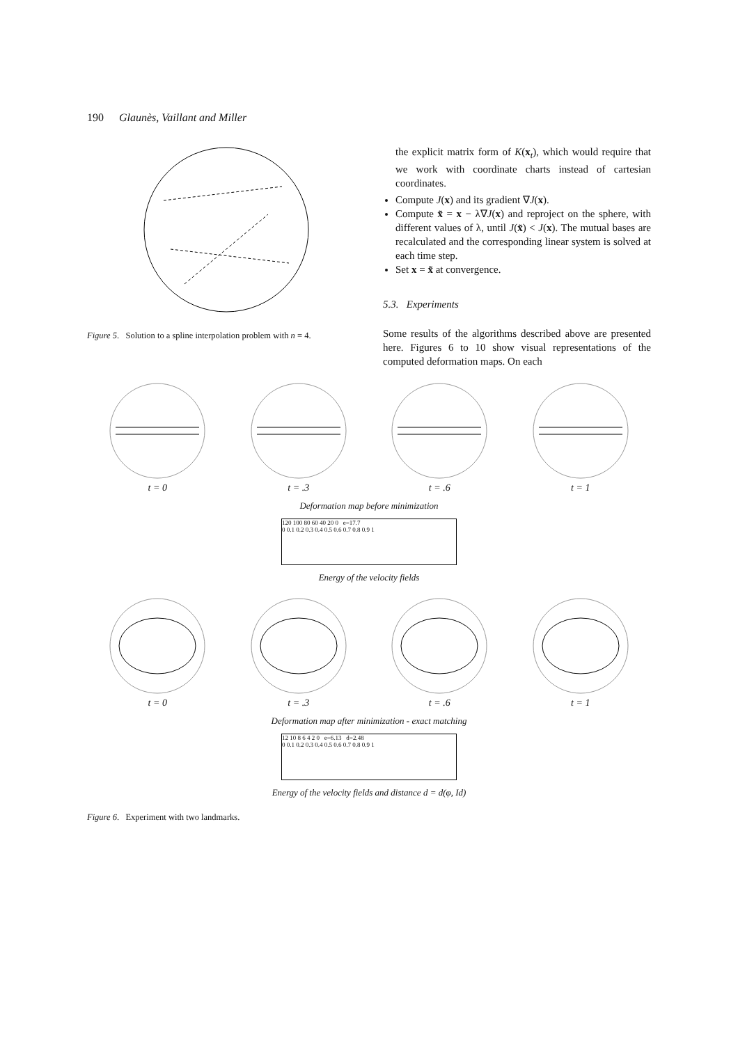190 Glaunès, Vaillant and Miller
Figure 5. Solution to a spline interpolation problem with n = 4.
the explicit matrix form of K(x<sub>t</sub>), which would require that we work with coordinate charts instead of cartesian coordinates.
Compute J(x) and its gradient ∇J(x).
Compute x̃ = x − λ∇J(x) and reproject on the sphere, with different values of λ, until J(x̃) < J(x). The mutual bases are recalculated and the corresponding linear system is solved at each time step.
Set x = x̃ at convergence.
5.3. Experiments
Some results of the algorithms described above are presented here. Figures 6 to 10 show visual representations of the computed deformation maps. On each
t = 0
t = .3
t = .6
t = 1
Deformation map before minimization
120 100 80 60 40 20 0 e=17.7
0 0.1 0.2 0.3 0.4 0.5 0.6 0.7 0.8 0.9 1
Energy of the velocity fields
t = 0
t = .3
t = .6
t = 1
Deformation map after minimization - exact matching
12 10 8 6 4 2 0 e=6.13 d=2.48
0 0.1 0.2 0.3 0.4 0.5 0.6 0.7 0.8 0.9 1
Energy of the velocity fields and distance d = d(φ, Id)
Figure 6. Experiment with two landmarks.